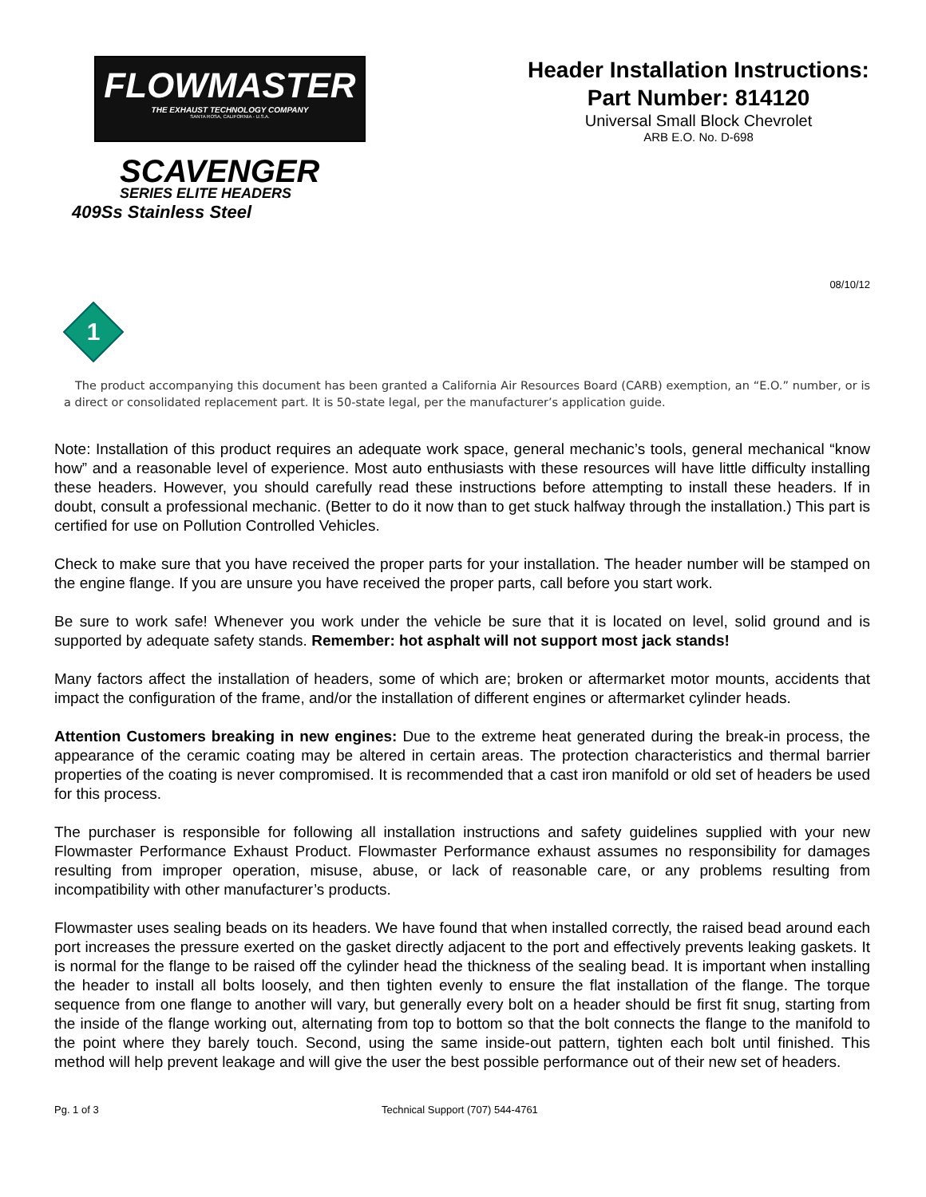FLOWMASTER
THE EXHAUST TECHNOLOGY COMPANY
SANTA ROSA, CALIFORNIA - U.S.A.
SCAVENGER
SERIES ELITE HEADERS
409Ss Stainless Steel
Header Installation Instructions:
Part Number: 814120
Universal Small Block Chevrolet
ARB E.O. No. D-698
08/10/12
1
The product accompanying this document has been granted a California Air Resources Board (CARB) exemption, an “E.O.” number, or is a direct or consolidated replacement part. It is 50-state legal, per the manufacturer’s application guide.
Note: Installation of this product requires an adequate work space, general mechanic’s tools, general mechanical “know how” and a reasonable level of experience. Most auto enthusiasts with these resources will have little difficulty installing these headers. However, you should carefully read these instructions before attempting to install these headers. If in doubt, consult a professional mechanic. (Better to do it now than to get stuck halfway through the installation.) This part is certified for use on Pollution Controlled Vehicles.
Check to make sure that you have received the proper parts for your installation. The header number will be stamped on the engine flange. If you are unsure you have received the proper parts, call before you start work.
Be sure to work safe! Whenever you work under the vehicle be sure that it is located on level, solid ground and is supported by adequate safety stands. Remember: hot asphalt will not support most jack stands!
Many factors affect the installation of headers, some of which are; broken or aftermarket motor mounts, accidents that impact the configuration of the frame, and/or the installation of different engines or aftermarket cylinder heads.
Attention Customers breaking in new engines: Due to the extreme heat generated during the break-in process, the appearance of the ceramic coating may be altered in certain areas. The protection characteristics and thermal barrier properties of the coating is never compromised. It is recommended that a cast iron manifold or old set of headers be used for this process.
The purchaser is responsible for following all installation instructions and safety guidelines supplied with your new Flowmaster Performance Exhaust Product. Flowmaster Performance exhaust assumes no responsibility for damages resulting from improper operation, misuse, abuse, or lack of reasonable care, or any problems resulting from incompatibility with other manufacturer’s products.
Flowmaster uses sealing beads on its headers. We have found that when installed correctly, the raised bead around each port increases the pressure exerted on the gasket directly adjacent to the port and effectively prevents leaking gaskets. It is normal for the flange to be raised off the cylinder head the thickness of the sealing bead. It is important when installing the header to install all bolts loosely, and then tighten evenly to ensure the flat installation of the flange. The torque sequence from one flange to another will vary, but generally every bolt on a header should be first fit snug, starting from the inside of the flange working out, alternating from top to bottom so that the bolt connects the flange to the manifold to the point where they barely touch. Second, using the same inside-out pattern, tighten each bolt until finished. This method will help prevent leakage and will give the user the best possible performance out of their new set of headers.
Pg. 1 of 3 Technical Support (707) 544-4761